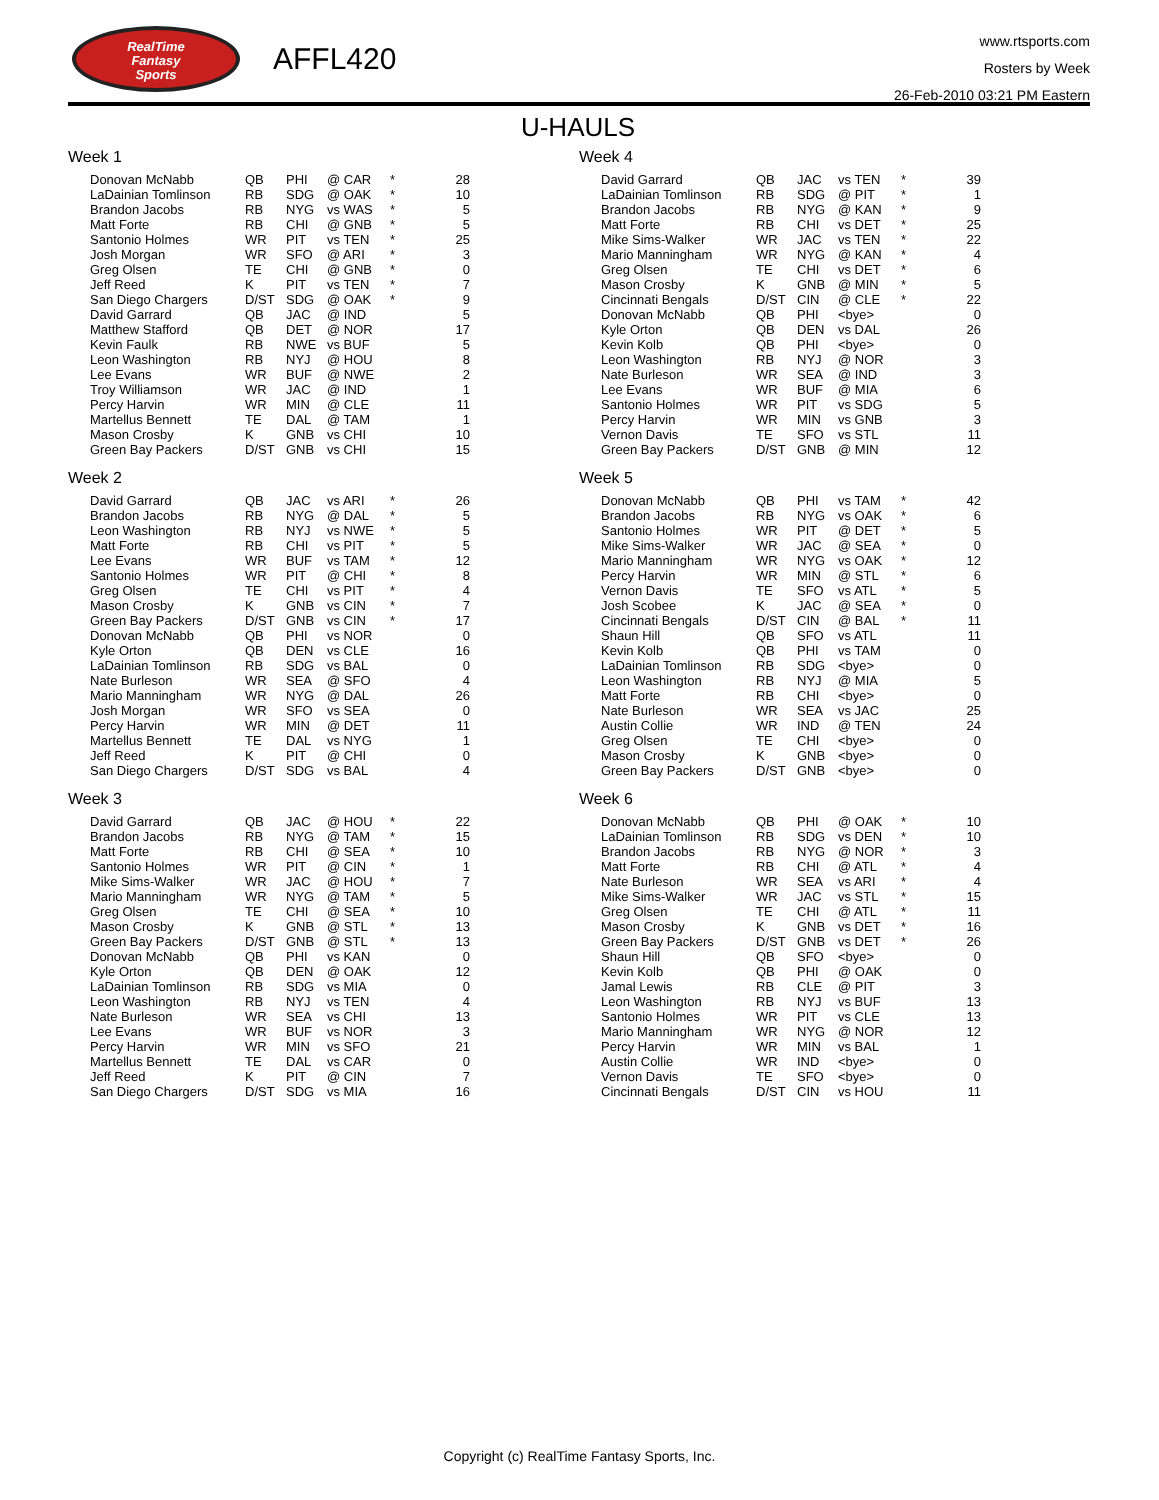RealTime
Fantasy
Sports
AFFL420
www.rtsports.com
Rosters by Week
26-Feb-2010 03:21 PM Eastern
U-HAULS
Week 1
| Donovan McNabb | QB | PHI | @ CAR | * | 28 |
| LaDainian Tomlinson | RB | SDG | @ OAK | * | 10 |
| Brandon Jacobs | RB | NYG | vs WAS | * | 5 |
| Matt Forte | RB | CHI | @ GNB | * | 5 |
| Santonio Holmes | WR | PIT | vs TEN | * | 25 |
| Josh Morgan | WR | SFO | @ ARI | * | 3 |
| Greg Olsen | TE | CHI | @ GNB | * | 0 |
| Jeff Reed | K | PIT | vs TEN | * | 7 |
| San Diego Chargers | D/ST | SDG | @ OAK | * | 9 |
| David Garrard | QB | JAC | @ IND | | 5 |
| Matthew Stafford | QB | DET | @ NOR | | 17 |
| Kevin Faulk | RB | NWE | vs BUF | | 5 |
| Leon Washington | RB | NYJ | @ HOU | | 8 |
| Lee Evans | WR | BUF | @ NWE | | 2 |
| Troy Williamson | WR | JAC | @ IND | | 1 |
| Percy Harvin | WR | MIN | @ CLE | | 11 |
| Martellus Bennett | TE | DAL | @ TAM | | 1 |
| Mason Crosby | K | GNB | vs CHI | | 10 |
| Green Bay Packers | D/ST | GNB | vs CHI | | 15 |
Week 2
| David Garrard | QB | JAC | vs ARI | * | 26 |
| Brandon Jacobs | RB | NYG | @ DAL | * | 5 |
| Leon Washington | RB | NYJ | vs NWE | * | 5 |
| Matt Forte | RB | CHI | vs PIT | * | 5 |
| Lee Evans | WR | BUF | vs TAM | * | 12 |
| Santonio Holmes | WR | PIT | @ CHI | * | 8 |
| Greg Olsen | TE | CHI | vs PIT | * | 4 |
| Mason Crosby | K | GNB | vs CIN | * | 7 |
| Green Bay Packers | D/ST | GNB | vs CIN | * | 17 |
| Donovan McNabb | QB | PHI | vs NOR | | 0 |
| Kyle Orton | QB | DEN | vs CLE | | 16 |
| LaDainian Tomlinson | RB | SDG | vs BAL | | 0 |
| Nate Burleson | WR | SEA | @ SFO | | 4 |
| Mario Manningham | WR | NYG | @ DAL | | 26 |
| Josh Morgan | WR | SFO | vs SEA | | 0 |
| Percy Harvin | WR | MIN | @ DET | | 11 |
| Martellus Bennett | TE | DAL | vs NYG | | 1 |
| Jeff Reed | K | PIT | @ CHI | | 0 |
| San Diego Chargers | D/ST | SDG | vs BAL | | 4 |
Week 3
| David Garrard | QB | JAC | @ HOU | * | 22 |
| Brandon Jacobs | RB | NYG | @ TAM | * | 15 |
| Matt Forte | RB | CHI | @ SEA | * | 10 |
| Santonio Holmes | WR | PIT | @ CIN | * | 1 |
| Mike Sims-Walker | WR | JAC | @ HOU | * | 7 |
| Mario Manningham | WR | NYG | @ TAM | * | 5 |
| Greg Olsen | TE | CHI | @ SEA | * | 10 |
| Mason Crosby | K | GNB | @ STL | * | 13 |
| Green Bay Packers | D/ST | GNB | @ STL | * | 13 |
| Donovan McNabb | QB | PHI | vs KAN | | 0 |
| Kyle Orton | QB | DEN | @ OAK | | 12 |
| LaDainian Tomlinson | RB | SDG | vs MIA | | 0 |
| Leon Washington | RB | NYJ | vs TEN | | 4 |
| Nate Burleson | WR | SEA | vs CHI | | 13 |
| Lee Evans | WR | BUF | vs NOR | | 3 |
| Percy Harvin | WR | MIN | vs SFO | | 21 |
| Martellus Bennett | TE | DAL | vs CAR | | 0 |
| Jeff Reed | K | PIT | @ CIN | | 7 |
| San Diego Chargers | D/ST | SDG | vs MIA | | 16 |
Week 4
| David Garrard | QB | JAC | vs TEN | * | 39 |
| LaDainian Tomlinson | RB | SDG | @ PIT | * | 1 |
| Brandon Jacobs | RB | NYG | @ KAN | * | 9 |
| Matt Forte | RB | CHI | vs DET | * | 25 |
| Mike Sims-Walker | WR | JAC | vs TEN | * | 22 |
| Mario Manningham | WR | NYG | @ KAN | * | 4 |
| Greg Olsen | TE | CHI | vs DET | * | 6 |
| Mason Crosby | K | GNB | @ MIN | * | 5 |
| Cincinnati Bengals | D/ST | CIN | @ CLE | * | 22 |
| Donovan McNabb | QB | PHI | <bye> | | 0 |
| Kyle Orton | QB | DEN | vs DAL | | 26 |
| Kevin Kolb | QB | PHI | <bye> | | 0 |
| Leon Washington | RB | NYJ | @ NOR | | 3 |
| Nate Burleson | WR | SEA | @ IND | | 3 |
| Lee Evans | WR | BUF | @ MIA | | 6 |
| Santonio Holmes | WR | PIT | vs SDG | | 5 |
| Percy Harvin | WR | MIN | vs GNB | | 3 |
| Vernon Davis | TE | SFO | vs STL | | 11 |
| Green Bay Packers | D/ST | GNB | @ MIN | | 12 |
Week 5
| Donovan McNabb | QB | PHI | vs TAM | * | 42 |
| Brandon Jacobs | RB | NYG | vs OAK | * | 6 |
| Santonio Holmes | WR | PIT | @ DET | * | 5 |
| Mike Sims-Walker | WR | JAC | @ SEA | * | 0 |
| Mario Manningham | WR | NYG | vs OAK | * | 12 |
| Percy Harvin | WR | MIN | @ STL | * | 6 |
| Vernon Davis | TE | SFO | vs ATL | * | 5 |
| Josh Scobee | K | JAC | @ SEA | * | 0 |
| Cincinnati Bengals | D/ST | CIN | @ BAL | * | 11 |
| Shaun Hill | QB | SFO | vs ATL | | 11 |
| Kevin Kolb | QB | PHI | vs TAM | | 0 |
| LaDainian Tomlinson | RB | SDG | <bye> | | 0 |
| Leon Washington | RB | NYJ | @ MIA | | 5 |
| Matt Forte | RB | CHI | <bye> | | 0 |
| Nate Burleson | WR | SEA | vs JAC | | 25 |
| Austin Collie | WR | IND | @ TEN | | 24 |
| Greg Olsen | TE | CHI | <bye> | | 0 |
| Mason Crosby | K | GNB | <bye> | | 0 |
| Green Bay Packers | D/ST | GNB | <bye> | | 0 |
Week 6
| Donovan McNabb | QB | PHI | @ OAK | * | 10 |
| LaDainian Tomlinson | RB | SDG | vs DEN | * | 10 |
| Brandon Jacobs | RB | NYG | @ NOR | * | 3 |
| Matt Forte | RB | CHI | @ ATL | * | 4 |
| Nate Burleson | WR | SEA | vs ARI | * | 4 |
| Mike Sims-Walker | WR | JAC | vs STL | * | 15 |
| Greg Olsen | TE | CHI | @ ATL | * | 11 |
| Mason Crosby | K | GNB | vs DET | * | 16 |
| Green Bay Packers | D/ST | GNB | vs DET | * | 26 |
| Shaun Hill | QB | SFO | <bye> | | 0 |
| Kevin Kolb | QB | PHI | @ OAK | | 0 |
| Jamal Lewis | RB | CLE | @ PIT | | 3 |
| Leon Washington | RB | NYJ | vs BUF | | 13 |
| Santonio Holmes | WR | PIT | vs CLE | | 13 |
| Mario Manningham | WR | NYG | @ NOR | | 12 |
| Percy Harvin | WR | MIN | vs BAL | | 1 |
| Austin Collie | WR | IND | <bye> | | 0 |
| Vernon Davis | TE | SFO | <bye> | | 0 |
| Cincinnati Bengals | D/ST | CIN | vs HOU | | 11 |
Copyright (c) RealTime Fantasy Sports, Inc.